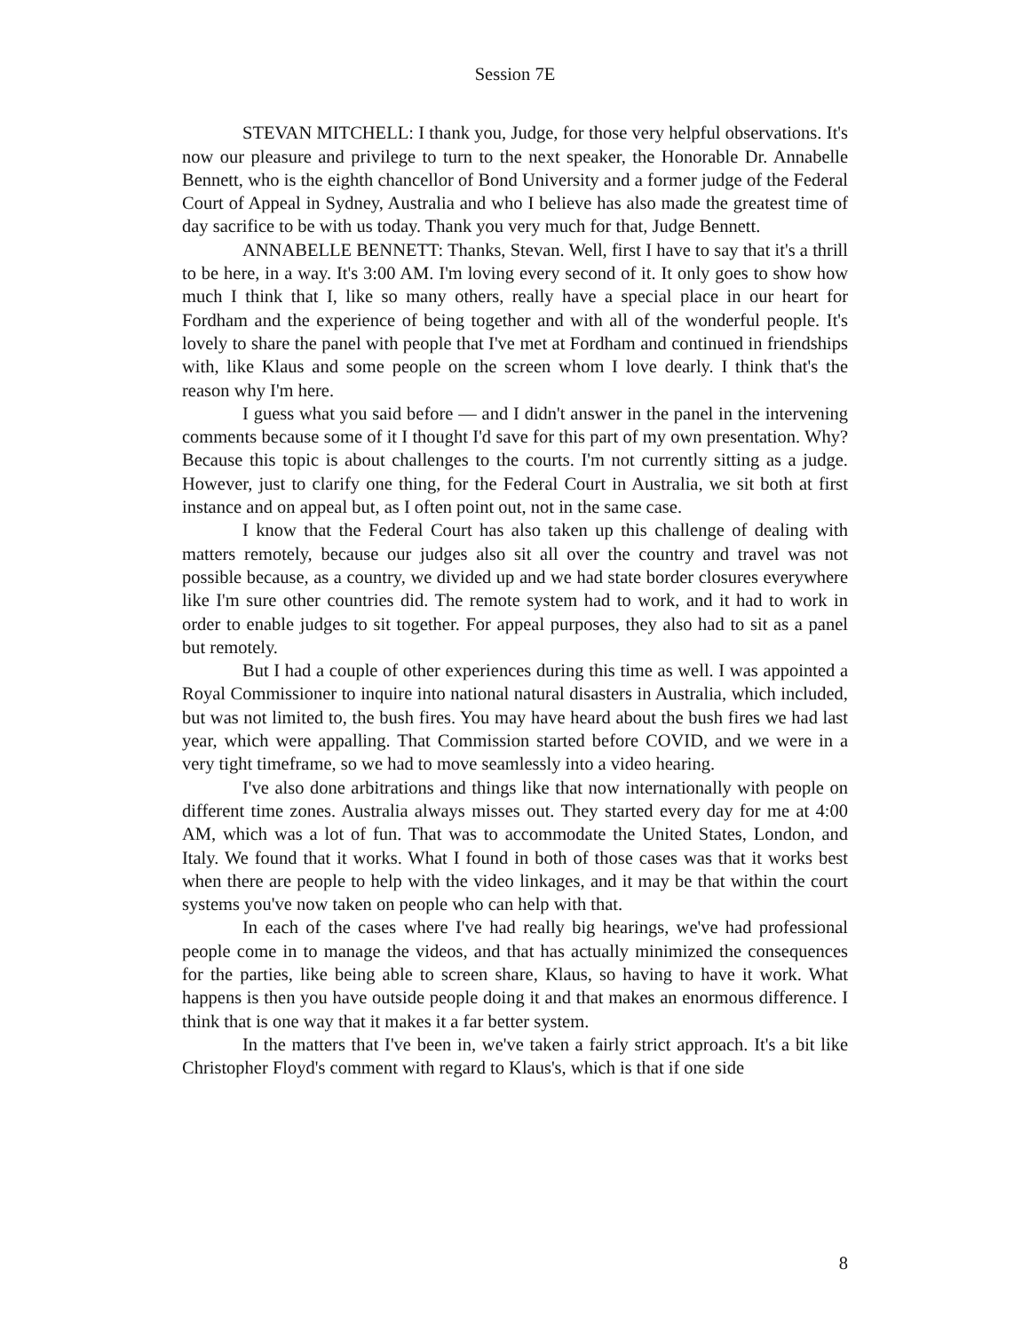Session 7E
STEVAN MITCHELL: I thank you, Judge, for those very helpful observations. It's now our pleasure and privilege to turn to the next speaker, the Honorable Dr. Annabelle Bennett, who is the eighth chancellor of Bond University and a former judge of the Federal Court of Appeal in Sydney, Australia and who I believe has also made the greatest time of day sacrifice to be with us today. Thank you very much for that, Judge Bennett.
ANNABELLE BENNETT: Thanks, Stevan. Well, first I have to say that it's a thrill to be here, in a way. It's 3:00 AM. I'm loving every second of it. It only goes to show how much I think that I, like so many others, really have a special place in our heart for Fordham and the experience of being together and with all of the wonderful people. It's lovely to share the panel with people that I've met at Fordham and continued in friendships with, like Klaus and some people on the screen whom I love dearly. I think that's the reason why I'm here.
I guess what you said before — and I didn't answer in the panel in the intervening comments because some of it I thought I'd save for this part of my own presentation. Why? Because this topic is about challenges to the courts. I'm not currently sitting as a judge. However, just to clarify one thing, for the Federal Court in Australia, we sit both at first instance and on appeal but, as I often point out, not in the same case.
I know that the Federal Court has also taken up this challenge of dealing with matters remotely, because our judges also sit all over the country and travel was not possible because, as a country, we divided up and we had state border closures everywhere like I'm sure other countries did. The remote system had to work, and it had to work in order to enable judges to sit together. For appeal purposes, they also had to sit as a panel but remotely.
But I had a couple of other experiences during this time as well. I was appointed a Royal Commissioner to inquire into national natural disasters in Australia, which included, but was not limited to, the bush fires. You may have heard about the bush fires we had last year, which were appalling. That Commission started before COVID, and we were in a very tight timeframe, so we had to move seamlessly into a video hearing.
I've also done arbitrations and things like that now internationally with people on different time zones. Australia always misses out. They started every day for me at 4:00 AM, which was a lot of fun. That was to accommodate the United States, London, and Italy. We found that it works. What I found in both of those cases was that it works best when there are people to help with the video linkages, and it may be that within the court systems you've now taken on people who can help with that.
In each of the cases where I've had really big hearings, we've had professional people come in to manage the videos, and that has actually minimized the consequences for the parties, like being able to screen share, Klaus, so having to have it work. What happens is then you have outside people doing it and that makes an enormous difference. I think that is one way that it makes it a far better system.
In the matters that I've been in, we've taken a fairly strict approach. It's a bit like Christopher Floyd's comment with regard to Klaus's, which is that if one side
8